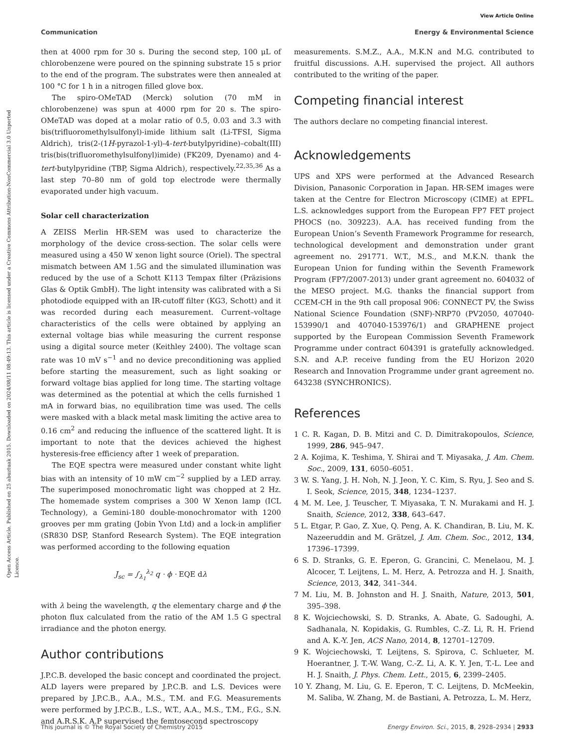View Article Online
Communication Energy & Environmental Science
Open Access Article. Published on 25 abuztuak 2015. Downloaded on 2024/08/11 08:49:13. This article is licensed under a Creative Commons Attribution-NonCommercial 3.0 Unported Licence.
then at 4000 rpm for 30 s. During the second step, 100 μL of chlorobenzene were poured on the spinning substrate 15 s prior to the end of the program. The substrates were then annealed at 100 °C for 1 h in a nitrogen filled glove box.
The spiro-OMeTAD (Merck) solution (70 mM in chlorobenzene) was spun at 4000 rpm for 20 s. The spiro-OMeTAD was doped at a molar ratio of 0.5, 0.03 and 3.3 with bis(trifluoromethylsulfonyl)-imide lithium salt (Li-TFSI, Sigma Aldrich), tris(2-(1H-pyrazol-1-yl)-4-tert-butylpyridine)–cobalt(III) tris(bis(trifluoromethylsulfonyl)imide) (FK209, Dyenamo) and 4-tert-butylpyridine (TBP, Sigma Aldrich), respectively.<sup>22,35,36</sup> As a last step 70–80 nm of gold top electrode were thermally evaporated under high vacuum.
Solar cell characterization
A ZEISS Merlin HR-SEM was used to characterize the morphology of the device cross-section. The solar cells were measured using a 450 W xenon light source (Oriel). The spectral mismatch between AM 1.5G and the simulated illumination was reduced by the use of a Schott K113 Tempax filter (Präzisions Glas & Optik GmbH). The light intensity was calibrated with a Si photodiode equipped with an IR-cutoff filter (KG3, Schott) and it was recorded during each measurement. Current–voltage characteristics of the cells were obtained by applying an external voltage bias while measuring the current response using a digital source meter (Keithley 2400). The voltage scan rate was 10 mV s<sup>−1</sup> and no device preconditioning was applied before starting the measurement, such as light soaking or forward voltage bias applied for long time. The starting voltage was determined as the potential at which the cells furnished 1 mA in forward bias, no equilibration time was used. The cells were masked with a black metal mask limiting the active area to 0.16 cm<sup>2</sup> and reducing the influence of the scattered light. It is important to note that the devices achieved the highest hysteresis-free efficiency after 1 week of preparation.
The EQE spectra were measured under constant white light bias with an intensity of 10 mW cm<sup>−2</sup> supplied by a LED array. The superimposed monochromatic light was chopped at 2 Hz. The homemade system comprises a 300 W Xenon lamp (ICL Technology), a Gemini-180 double-monochromator with 1200 grooves per mm grating (Jobin Yvon Ltd) and a lock-in amplifier (SR830 DSP, Stanford Research System). The EQE integration was performed according to the following equation
J<sub>sc</sub> = ∫<sub>λ<sub>1</sub></sub><sup>λ<sub>2</sub></sup> q · ϕ · EQE dλ
with λ being the wavelength, q the elementary charge and ϕ the photon flux calculated from the ratio of the AM 1.5 G spectral irradiance and the photon energy.
Author contributions
J.P.C.B. developed the basic concept and coordinated the project. ALD layers were prepared by J.P.C.B. and L.S. Devices were prepared by J.P.C.B., A.A., M.S., T.M. and F.G. Measurements were performed by J.P.C.B., L.S., W.T., A.A., M.S., T.M., F.G., S.N. and A.R.S.K. A.P supervised the femtosecond spectroscopy
measurements. S.M.Z., A.A., M.K.N and M.G. contributed to fruitful discussions. A.H. supervised the project. All authors contributed to the writing of the paper.
Competing financial interest
The authors declare no competing financial interest.
Acknowledgements
UPS and XPS were performed at the Advanced Research Division, Panasonic Corporation in Japan. HR-SEM images were taken at the Centre for Electron Microscopy (CIME) at EPFL. L.S. acknowledges support from the European FP7 FET project PHOCS (no. 309223). A.A. has received funding from the European Union’s Seventh Framework Programme for research, technological development and demonstration under grant agreement no. 291771. W.T., M.S., and M.K.N. thank the European Union for funding within the Seventh Framework Program (FP7/2007-2013) under grant agreement no. 604032 of the MESO project. M.G. thanks the financial support from CCEM-CH in the 9th call proposal 906: CONNECT PV, the Swiss National Science Foundation (SNF)-NRP70 (PV2050, 407040-153990/1 and 407040-153976/1) and GRAPHENE project supported by the European Commission Seventh Framework Programme under contract 604391 is gratefully acknowledged. S.N. and A.P. receive funding from the EU Horizon 2020 Research and Innovation Programme under grant agreement no. 643238 (SYNCHRONICS).
References
1 C. R. Kagan, D. B. Mitzi and C. D. Dimitrakopoulos, Science, 1999, 286, 945–947.
2 A. Kojima, K. Teshima, Y. Shirai and T. Miyasaka, J. Am. Chem. Soc., 2009, 131, 6050–6051.
3 W. S. Yang, J. H. Noh, N. J. Jeon, Y. C. Kim, S. Ryu, J. Seo and S. I. Seok, Science, 2015, 348, 1234–1237.
4 M. M. Lee, J. Teuscher, T. Miyasaka, T. N. Murakami and H. J. Snaith, Science, 2012, 338, 643–647.
5 L. Etgar, P. Gao, Z. Xue, Q. Peng, A. K. Chandiran, B. Liu, M. K. Nazeeruddin and M. Grätzel, J. Am. Chem. Soc., 2012, 134, 17396–17399.
6 S. D. Stranks, G. E. Eperon, G. Grancini, C. Menelaou, M. J. Alcocer, T. Leijtens, L. M. Herz, A. Petrozza and H. J. Snaith, Science, 2013, 342, 341–344.
7 M. Liu, M. B. Johnston and H. J. Snaith, Nature, 2013, 501, 395–398.
8 K. Wojciechowski, S. D. Stranks, A. Abate, G. Sadoughi, A. Sadhanala, N. Kopidakis, G. Rumbles, C.-Z. Li, R. H. Friend and A. K.-Y. Jen, ACS Nano, 2014, 8, 12701–12709.
9 K. Wojciechowski, T. Leijtens, S. Spirova, C. Schlueter, M. Hoerantner, J. T.-W. Wang, C.-Z. Li, A. K. Y. Jen, T.-L. Lee and H. J. Snaith, J. Phys. Chem. Lett., 2015, 6, 2399–2405.
10 Y. Zhang, M. Liu, G. E. Eperon, T. C. Leijtens, D. McMeekin, M. Saliba, W. Zhang, M. de Bastiani, A. Petrozza, L. M. Herz,
This journal is © The Royal Society of Chemistry 2015 Energy Environ. Sci., 2015, 8, 2928–2934 | 2933